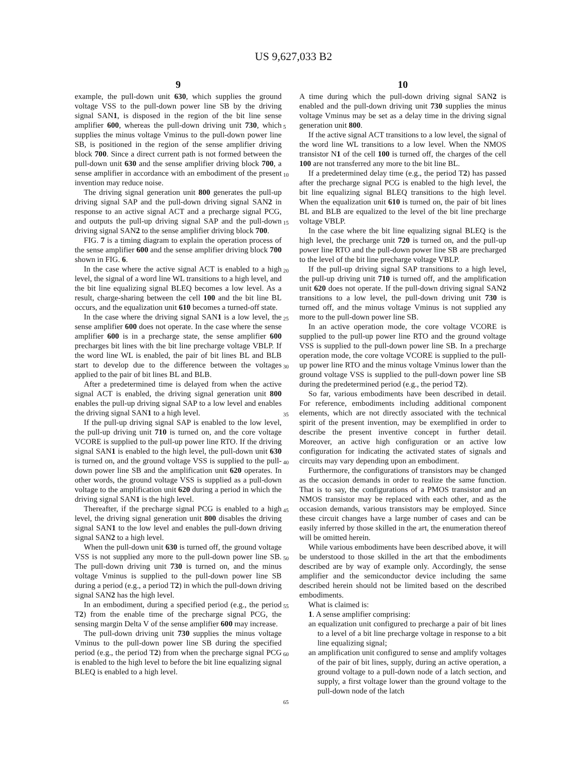US 9,627,033 B2
9
example, the pull-down unit 630, which supplies the ground voltage VSS to the pull-down power line SB by the driving signal SAN1, is disposed in the region of the bit line sense amplifier 600, whereas the pull-down driving unit 730, which supplies the minus voltage Vminus to the pull-down power line SB, is positioned in the region of the sense amplifier driving block 700. Since a direct current path is not formed between the pull-down unit 630 and the sense amplifier driving block 700, a sense amplifier in accordance with an embodiment of the present invention may reduce noise.
The driving signal generation unit 800 generates the pull-up driving signal SAP and the pull-down driving signal SAN2 in response to an active signal ACT and a precharge signal PCG, and outputs the pull-up driving signal SAP and the pull-down driving signal SAN2 to the sense amplifier driving block 700.
FIG. 7 is a timing diagram to explain the operation process of the sense amplifier 600 and the sense amplifier driving block 700 shown in FIG. 6.
In the case where the active signal ACT is enabled to a high level, the signal of a word line WL transitions to a high level, and the bit line equalizing signal BLEQ becomes a low level. As a result, charge-sharing between the cell 100 and the bit line BL occurs, and the equalization unit 610 becomes a turned-off state.
In the case where the driving signal SAN1 is a low level, the sense amplifier 600 does not operate. In the case where the sense amplifier 600 is in a precharge state, the sense amplifier 600 precharges bit lines with the bit line precharge voltage VBLP. If the word line WL is enabled, the pair of bit lines BL and BLB start to develop due to the difference between the voltages applied to the pair of bit lines BL and BLB.
After a predetermined time is delayed from when the active signal ACT is enabled, the driving signal generation unit 800 enables the pull-up driving signal SAP to a low level and enables the driving signal SAN1 to a high level.
If the pull-up driving signal SAP is enabled to the low level, the pull-up driving unit 710 is turned on, and the core voltage VCORE is supplied to the pull-up power line RTO. If the driving signal SAN1 is enabled to the high level, the pull-down unit 630 is turned on, and the ground voltage VSS is supplied to the pull-down power line SB and the amplification unit 620 operates. In other words, the ground voltage VSS is supplied as a pull-down voltage to the amplification unit 620 during a period in which the driving signal SAN1 is the high level.
Thereafter, if the precharge signal PCG is enabled to a high level, the driving signal generation unit 800 disables the driving signal SAN1 to the low level and enables the pull-down driving signal SAN2 to a high level.
When the pull-down unit 630 is turned off, the ground voltage VSS is not supplied any more to the pull-down power line SB. The pull-down driving unit 730 is turned on, and the minus voltage Vminus is supplied to the pull-down power line SB during a period (e.g., a period T2) in which the pull-down driving signal SAN2 has the high level.
In an embodiment, during a specified period (e.g., the period T2) from the enable time of the precharge signal PCG, the sensing margin Delta V of the sense amplifier 600 may increase.
The pull-down driving unit 730 supplies the minus voltage Vminus to the pull-down power line SB during the specified period (e.g., the period T2) from when the precharge signal PCG is enabled to the high level to before the bit line equalizing signal BLEQ is enabled to a high level.
10
A time during which the pull-down driving signal SAN2 is enabled and the pull-down driving unit 730 supplies the minus voltage Vminus may be set as a delay time in the driving signal generation unit 800.
If the active signal ACT transitions to a low level, the signal of the word line WL transitions to a low level. When the NMOS transistor N1 of the cell 100 is turned off, the charges of the cell 100 are not transferred any more to the bit line BL.
If a predetermined delay time (e.g., the period T2) has passed after the precharge signal PCG is enabled to the high level, the bit line equalizing signal BLEQ transitions to the high level. When the equalization unit 610 is turned on, the pair of bit lines BL and BLB are equalized to the level of the bit line precharge voltage VBLP.
In the case where the bit line equalizing signal BLEQ is the high level, the precharge unit 720 is turned on, and the pull-up power line RTO and the pull-down power line SB are precharged to the level of the bit line precharge voltage VBLP.
If the pull-up driving signal SAP transitions to a high level, the pull-up driving unit 710 is turned off, and the amplification unit 620 does not operate. If the pull-down driving signal SAN2 transitions to a low level, the pull-down driving unit 730 is turned off, and the minus voltage Vminus is not supplied any more to the pull-down power line SB.
In an active operation mode, the core voltage VCORE is supplied to the pull-up power line RTO and the ground voltage VSS is supplied to the pull-down power line SB. In a precharge operation mode, the core voltage VCORE is supplied to the pull-up power line RTO and the minus voltage Vminus lower than the ground voltage VSS is supplied to the pull-down power line SB during the predetermined period (e.g., the period T2).
So far, various embodiments have been described in detail. For reference, embodiments including additional component elements, which are not directly associated with the technical spirit of the present invention, may be exemplified in order to describe the present inventive concept in further detail. Moreover, an active high configuration or an active low configuration for indicating the activated states of signals and circuits may vary depending upon an embodiment.
Furthermore, the configurations of transistors may be changed as the occasion demands in order to realize the same function. That is to say, the configurations of a PMOS transistor and an NMOS transistor may be replaced with each other, and as the occasion demands, various transistors may be employed. Since these circuit changes have a large number of cases and can be easily inferred by those skilled in the art, the enumeration thereof will be omitted herein.
While various embodiments have been described above, it will be understood to those skilled in the art that the embodiments described are by way of example only. Accordingly, the sense amplifier and the semiconductor device including the same described herein should not be limited based on the described embodiments.
What is claimed is:
1. A sense amplifier comprising:
an equalization unit configured to precharge a pair of bit lines to a level of a bit line precharge voltage in response to a bit line equalizing signal;
an amplification unit configured to sense and amplify voltages of the pair of bit lines, supply, during an active operation, a ground voltage to a pull-down node of a latch section, and supply, a first voltage lower than the ground voltage to the pull-down node of the latch
5
10
15
20
25
30
35
40
45
50
55
60
65